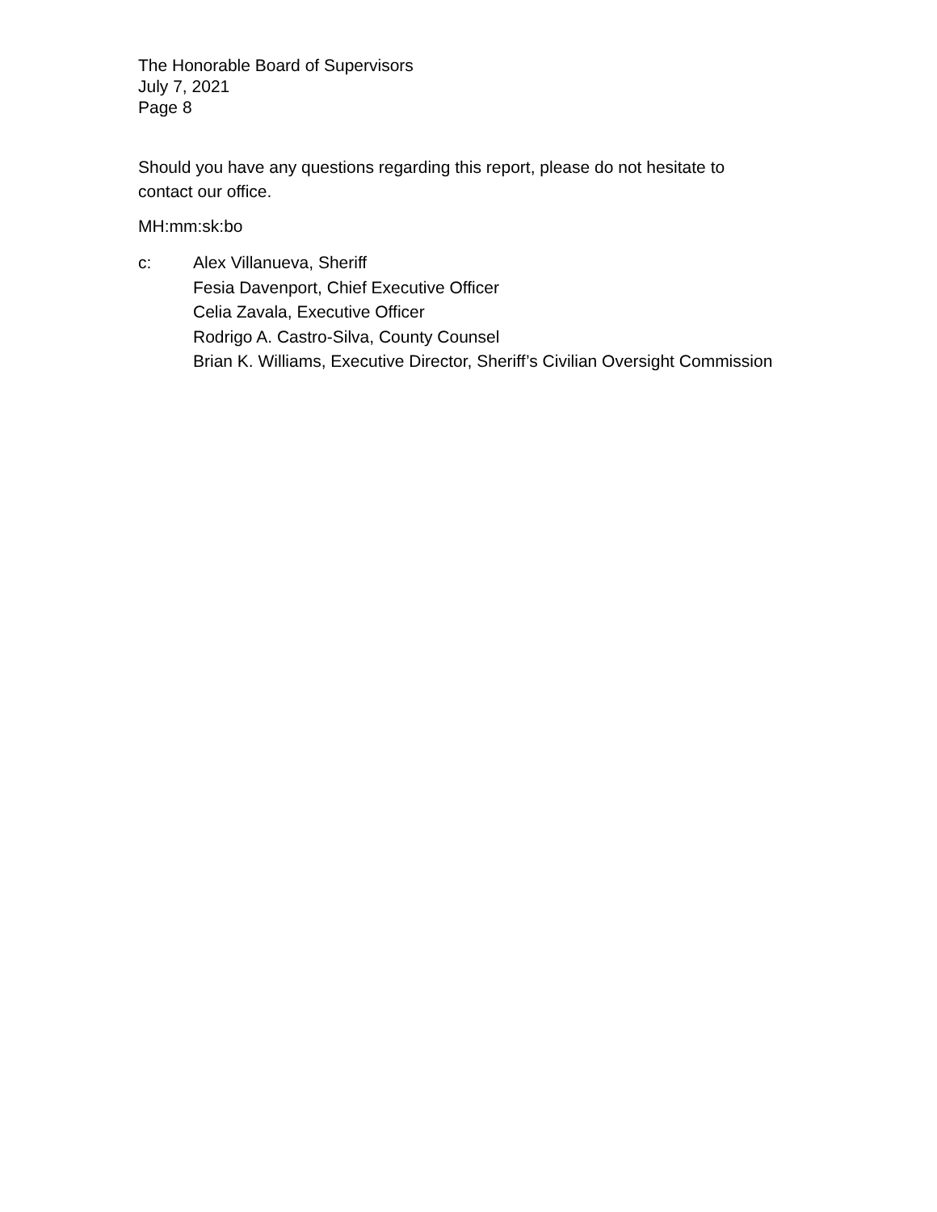The Honorable Board of Supervisors
July 7, 2021
Page 8
Should you have any questions regarding this report, please do not hesitate to
contact our office.
MH:mm:sk:bo
c: Alex Villanueva, Sheriff
Fesia Davenport, Chief Executive Officer
Celia Zavala, Executive Officer
Rodrigo A. Castro-Silva, County Counsel
Brian K. Williams, Executive Director, Sheriff’s Civilian Oversight Commission